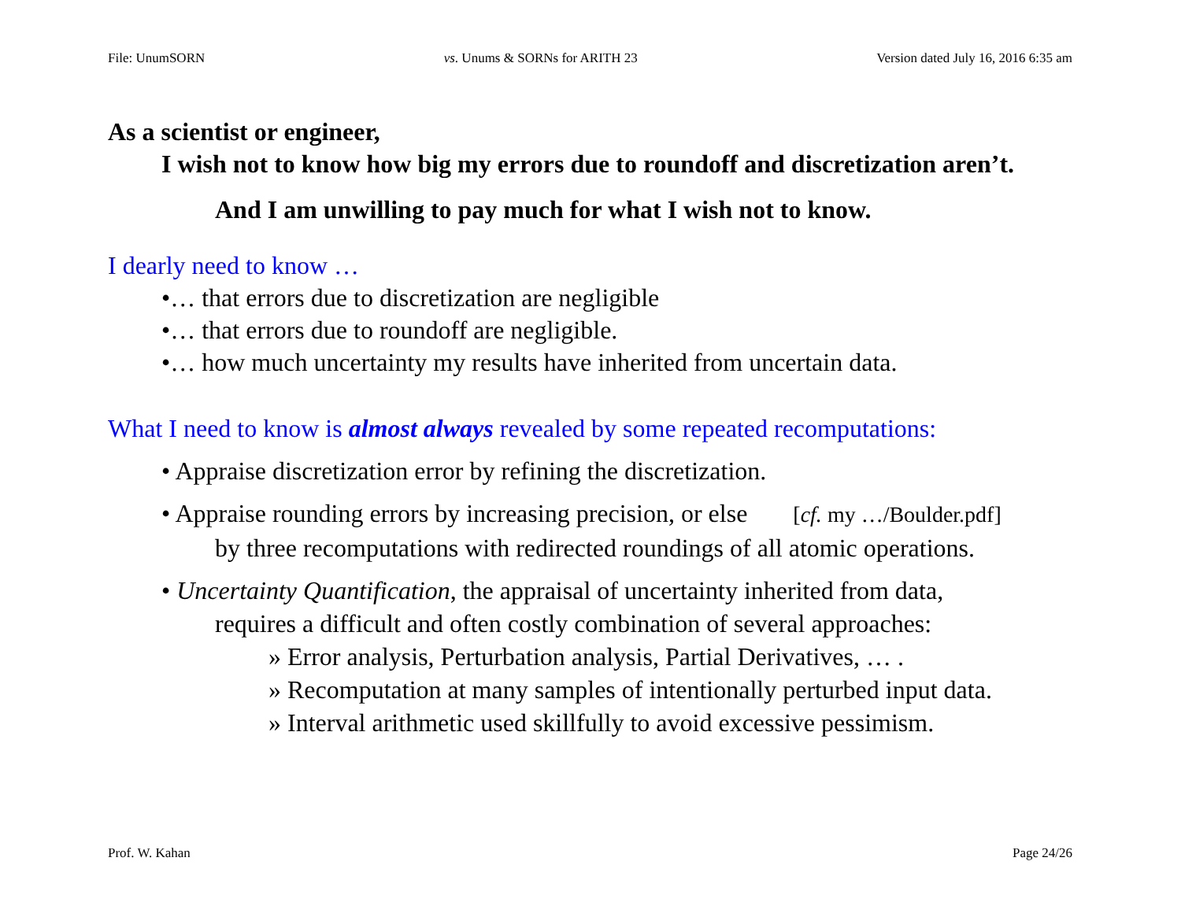File: UnumSORN vs. Unums & SORNs for ARITH 23 Version dated July 16, 2016 6:35 am
As a scientist or engineer,
I wish not to know how big my errors due to roundoff and discretization aren’t.
And I am unwilling to pay much for what I wish not to know.
I dearly need to know …
•… that errors due to discretization are negligible
•… that errors due to roundoff are negligible.
•… how much uncertainty my results have inherited from uncertain data.
What I need to know is almost always revealed by some repeated recomputations:
• Appraise discretization error by refining the discretization.
• Appraise rounding errors by increasing precision, or else [cf. my …/Boulder.pdf]
by three recomputations with redirected roundings of all atomic operations.
• Uncertainty Quantification, the appraisal of uncertainty inherited from data,
requires a difficult and often costly combination of several approaches:
» Error analysis, Perturbation analysis, Partial Derivatives, … .
» Recomputation at many samples of intentionally perturbed input data.
» Interval arithmetic used skillfully to avoid excessive pessimism.
Prof. W. Kahan Page 24/26